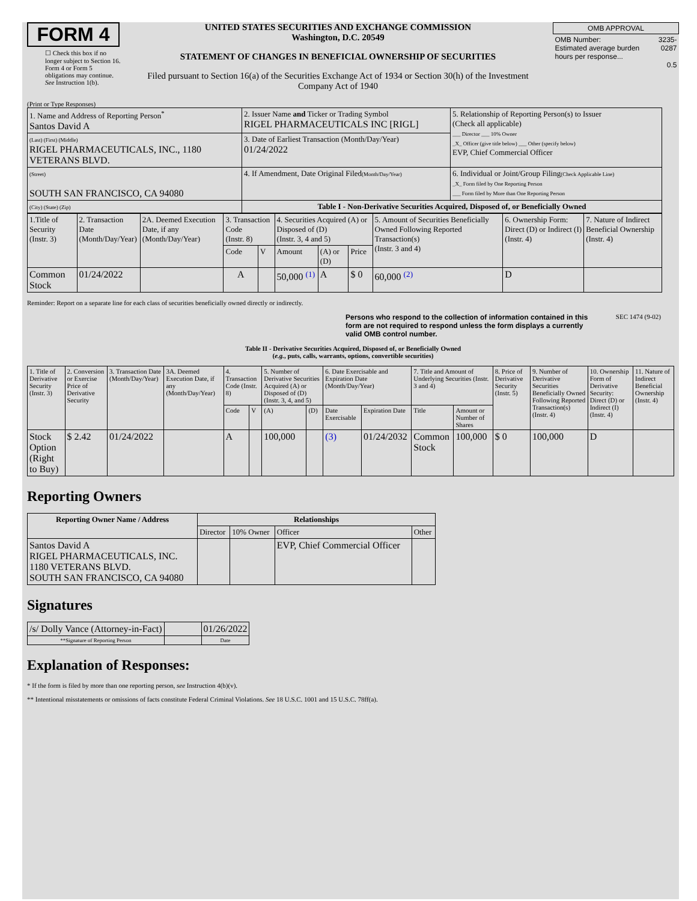FORM 4
☐ Check this box if no longer subject to Section 16. Form 4 or Form 5 obligations may continue. See Instruction 1(b).
UNITED STATES SECURITIES AND EXCHANGE COMMISSION
Washington, D.C. 20549
STATEMENT OF CHANGES IN BENEFICIAL OWNERSHIP OF SECURITIES
Filed pursuant to Section 16(a) of the Securities Exchange Act of 1934 or Section 30(h) of the Investment Company Act of 1940
| OMB APPROVAL | |
| OMB Number: Estimated average burden hours per response... | 3235-0287 0.5 |
(Print or Type Responses)
| 1. Name and Address of Reporting Person<sup>*</sup> Santos David A | 2. Issuer Name and Ticker or Trading Symbol RIGEL PHARMACEUTICALS INC [RIGL] | 5. Relationship of Reporting Person(s) to Issuer (Check all applicable) ___ Director ___ 10% Owner _X_ Officer (give title below) ___ Other (specify below) EVP, Chief Commercial Officer |
| (Last) (First) (Middle) RIGEL PHARMACEUTICALS, INC., 1180 VETERANS BLVD. | 3. Date of Earliest Transaction (Month/Day/Year) 01/24/2022 | |
| (Street) SOUTH SAN FRANCISCO, CA 94080 | 4. If Amendment, Date Original Filed (Month/Day/Year) | 6. Individual or Joint/Group Filing (Check Applicable Line) _X_ Form filed by One Reporting Person ___ Form filed by More than One Reporting Person |
| (City) (State) (Zip) | Table I - Non-Derivative Securities Acquired, Disposed of, or Beneficially Owned | |
| 1.Title of Security (Instr. 3) | 2. Transaction Date (Month/Day/Year) | 2A. Deemed Execution Date, if any (Month/Day/Year) | 3. Transaction Code (Instr. 8) | | 4. Securities Acquired (A) or Disposed of (D) (Instr. 3, 4 and 5) | | | 5. Amount of Securities Beneficially Owned Following Reported Transaction(s) (Instr. 3 and 4) | 6. Ownership Form: Direct (D) or Indirect (I) (Instr. 4) | 7. Nature of Indirect Beneficial Ownership (Instr. 4) |
| | | | Code | V | Amount | (A) or (D) | Price | | | |
| Common Stock | 01/24/2022 | | A | | 50,000 <sup>(1)</sup> | A | $ 0 | 60,000 <sup>(2)</sup> | D | |
Reminder: Report on a separate line for each class of securities beneficially owned directly or indirectly.
Persons who respond to the collection of information contained in this form are not required to respond unless the form displays a currently valid OMB control number. SEC 1474 (9-02)
Table II - Derivative Securities Acquired, Disposed of, or Beneficially Owned
(e.g., puts, calls, warrants, options, convertible securities)
| 1. Title of Derivative Security (Instr. 3) | 2. Conversion or Exercise Price of Derivative Security | 3. Transaction Date (Month/Day/Year) | 3A. Deemed Execution Date, if any (Month/Day/Year) | 4. Transaction Code (Instr. 8) | | 5. Number of Derivative Securities Acquired (A) or Disposed of (D) (Instr. 3, 4, and 5) | | 6. Date Exercisable and Expiration Date (Month/Day/Year) | | 7. Title and Amount of Underlying Securities (Instr. 3 and 4) | | 8. Price of Derivative Security (Instr. 5) | 9. Number of Derivative Securities Beneficially Owned Following Reported Transaction(s) (Instr. 4) | 10. Ownership Form of Derivative Security: Direct (D) or Indirect (I) (Instr. 4) | 11. Nature of Indirect Beneficial Ownership (Instr. 4) |
| | | | | Code | V | (A) | (D) | Date Exercisable | Expiration Date | Title | Amount or Number of Shares | | | | |
| Stock Option (Right to Buy) | $ 2.42 | 01/24/2022 | | A | | 100,000 | | (3) | 01/24/2032 | Common Stock | 100,000 | $ 0 | 100,000 | D | |
Reporting Owners
| Reporting Owner Name / Address | Relationships | | | |
| --- | --- | --- | --- | --- |
| | Director | 10% Owner | Officer | Other |
| Santos David A RIGEL PHARMACEUTICALS, INC. 1180 VETERANS BLVD. SOUTH SAN FRANCISCO, CA 94080 | | | EVP, Chief Commercial Officer | |
Signatures
| /s/ Dolly Vance (Attorney-in-Fact) | | 01/26/2022 |
| **Signature of Reporting Person | | Date |
Explanation of Responses:
* If the form is filed by more than one reporting person, see Instruction 4(b)(v).
** Intentional misstatements or omissions of facts constitute Federal Criminal Violations. See 18 U.S.C. 1001 and 15 U.S.C. 78ff(a).